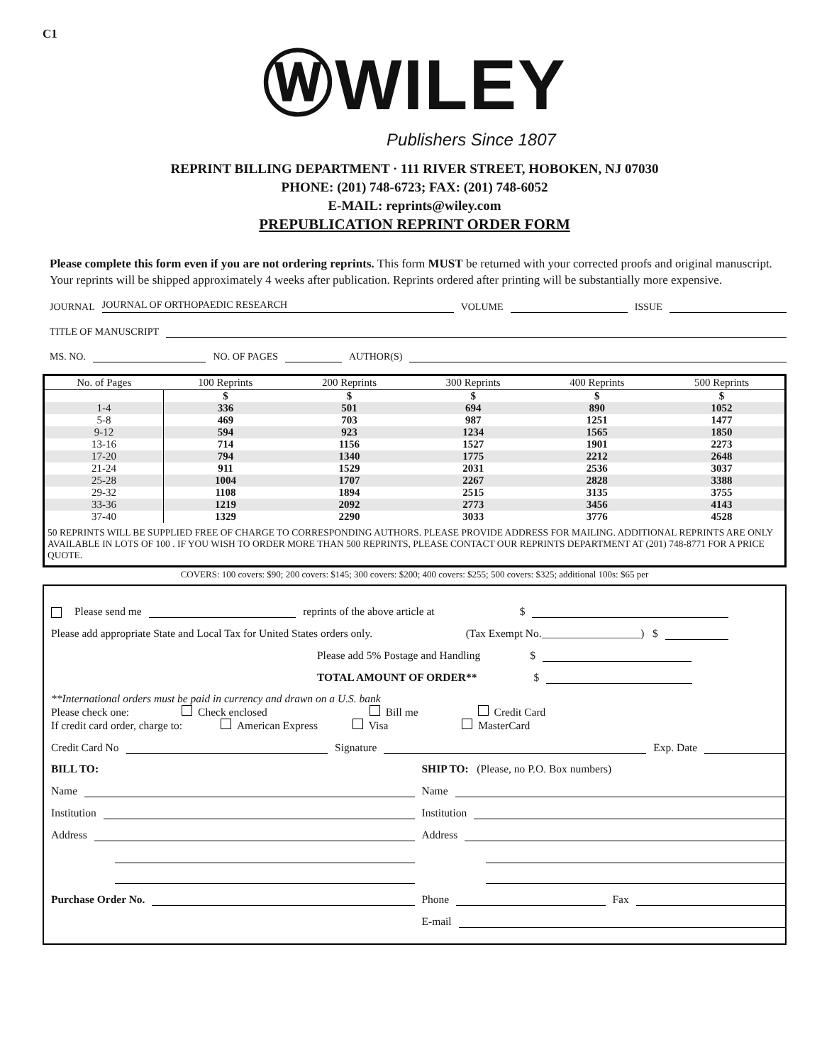C1
ⓌWILEY
Publishers Since 1807
REPRINT BILLING DEPARTMENT · 111 RIVER STREET, HOBOKEN, NJ 07030
PHONE: (201) 748-6723; FAX: (201) 748-6052
E-MAIL: reprints@wiley.com
PREPUBLICATION REPRINT ORDER FORM
Please complete this form even if you are not ordering reprints. This form MUST be returned with your corrected proofs and original manuscript. Your reprints will be shipped approximately 4 weeks after publication. Reprints ordered after printing will be substantially more expensive.
JOURNAL JOURNAL OF ORTHOPAEDIC RESEARCH VOLUME ISSUE
TITLE OF MANUSCRIPT
MS. NO. NO. OF PAGES AUTHOR(S)
| No. of Pages | 100 Reprints | 200 Reprints | 300 Reprints | 400 Reprints | 500 Reprints |
| --- | --- | --- | --- | --- | --- |
| | $ | $ | $ | $ | $ |
| 1-4 | 336 | 501 | 694 | 890 | 1052 |
| 5-8 | 469 | 703 | 987 | 1251 | 1477 |
| 9-12 | 594 | 923 | 1234 | 1565 | 1850 |
| 13-16 | 714 | 1156 | 1527 | 1901 | 2273 |
| 17-20 | 794 | 1340 | 1775 | 2212 | 2648 |
| 21-24 | 911 | 1529 | 2031 | 2536 | 3037 |
| 25-28 | 1004 | 1707 | 2267 | 2828 | 3388 |
| 29-32 | 1108 | 1894 | 2515 | 3135 | 3755 |
| 33-36 | 1219 | 2092 | 2773 | 3456 | 4143 |
| 37-40 | 1329 | 2290 | 3033 | 3776 | 4528 |
| 50 REPRINTS WILL BE SUPPLIED FREE OF CHARGE TO CORRESPONDING AUTHORS. PLEASE PROVIDE ADDRESS FOR MAILING. ADDITIONAL REPRINTS ARE ONLY AVAILABLE IN LOTS OF 100 . IF YOU WISH TO ORDER MORE THAN 500 REPRINTS, PLEASE CONTACT OUR REPRINTS DEPARTMENT AT (201) 748-8771 FOR A PRICE QUOTE. | | | | | |
COVERS: 100 covers: $90; 200 covers: $145; 300 covers: $200; 400 covers: $255; 500 covers: $325; additional 100s: $65 per
Please send me reprints of the above article at $
Please add appropriate State and Local Tax for United States orders only. (Tax Exempt No.__________________) $
Please add 5% Postage and Handling $
TOTAL AMOUNT OF ORDER** $
**International orders must be paid in currency and drawn on a U.S. bank
Please check one: Check enclosed Bill me Credit Card
If credit card order, charge to: American Express Visa MasterCard
Credit Card No Signature Exp. Date
BILL TO:
Name
Institution
Address
Purchase Order No.
SHIP TO: (Please, no P.O. Box numbers)
Name
Institution
Address
Phone Fax
E-mail